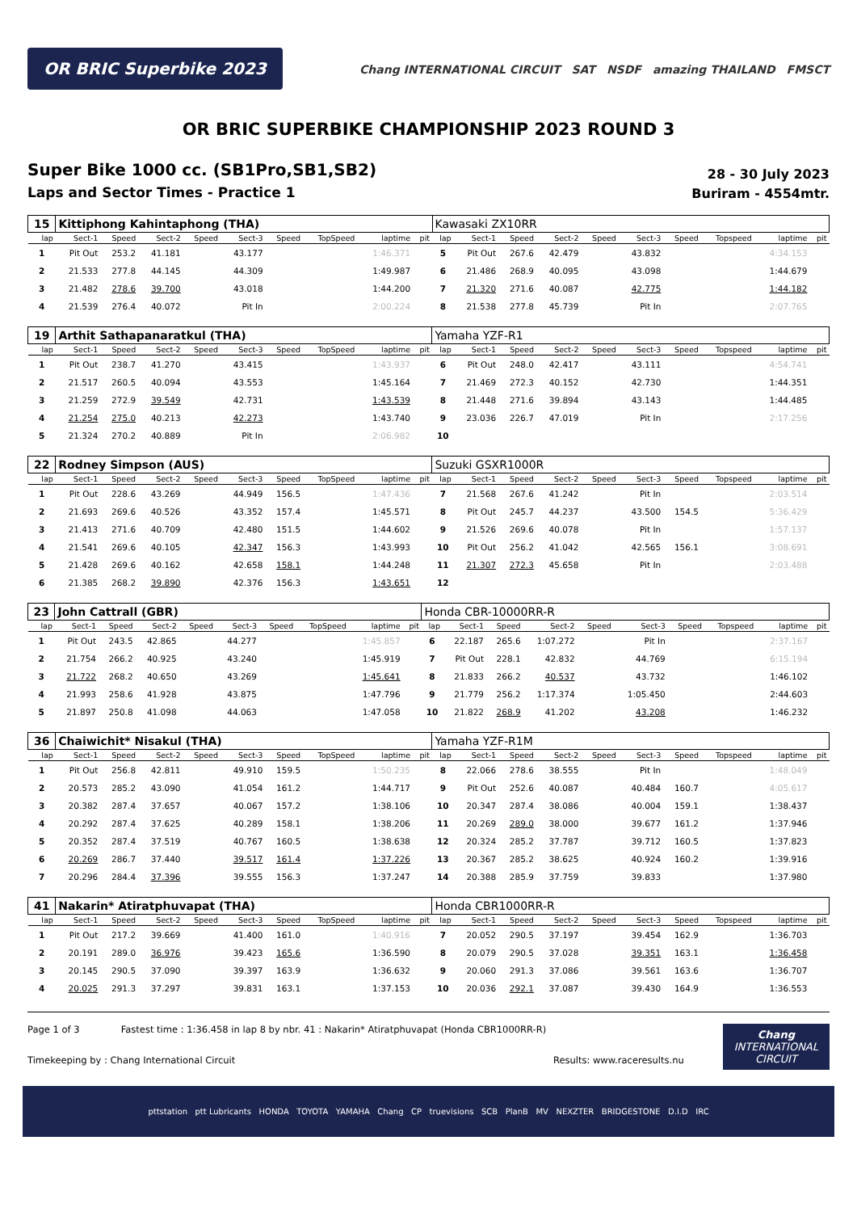OR BRIC Superbike 2023
Chang INTERNATIONAL CIRCUIT SAT NSDF amazing THAILAND FMSCT
OR BRIC SUPERBIKE CHAMPIONSHIP 2023 ROUND 3
Super Bike 1000 cc. (SB1Pro,SB1,SB2)
Laps and Sector Times - Practice 1
28 - 30 July 2023
Buriram - 4554mtr.
| 15 | Kittiphong Kahintaphong (THA) | | | | | | | | | Kawasaki ZX10RR | | | | | | | | | |
| lap | Sect-1 | Speed | Sect-2 | Speed | Sect-3 | Speed | TopSpeed | laptime | pit | lap | Sect-1 | Speed | Sect-2 | Speed | Sect-3 | Speed | Topspeed | laptime | pit |
| 1 | Pit Out | 253.2 | 41.181 | | 43.177 | | | 1:46.371 | | 5 | Pit Out | 267.6 | 42.479 | | 43.832 | | | 4:34.153 | |
| 2 | 21.533 | 277.8 | 44.145 | | 44.309 | | | 1:49.987 | | 6 | 21.486 | 268.9 | 40.095 | | 43.098 | | | 1:44.679 | |
| 3 | 21.482 | 278.6 | 39.700 | | 43.018 | | | 1:44.200 | | 7 | 21.320 | 271.6 | 40.087 | | 42.775 | | | 1:44.182 | |
| 4 | 21.539 | 276.4 | 40.072 | | Pit In | | | 2:00.224 | | 8 | 21.538 | 277.8 | 45.739 | | Pit In | | | 2:07.765 | |
| 19 | Arthit Sathapanaratkul (THA) | | | | | | | | | Yamaha YZF-R1 | | | | | | | | | |
| lap | Sect-1 | Speed | Sect-2 | Speed | Sect-3 | Speed | TopSpeed | laptime | pit | lap | Sect-1 | Speed | Sect-2 | Speed | Sect-3 | Speed | Topspeed | laptime | pit |
| 1 | Pit Out | 238.7 | 41.270 | | 43.415 | | | 1:43.937 | | 6 | Pit Out | 248.0 | 42.417 | | 43.111 | | | 4:54.741 | |
| 2 | 21.517 | 260.5 | 40.094 | | 43.553 | | | 1:45.164 | | 7 | 21.469 | 272.3 | 40.152 | | 42.730 | | | 1:44.351 | |
| 3 | 21.259 | 272.9 | 39.549 | | 42.731 | | | 1:43.539 | | 8 | 21.448 | 271.6 | 39.894 | | 43.143 | | | 1:44.485 | |
| 4 | 21.254 | 275.0 | 40.213 | | 42.273 | | | 1:43.740 | | 9 | 23.036 | 226.7 | 47.019 | | Pit In | | | 2:17.256 | |
| 5 | 21.324 | 270.2 | 40.889 | | Pit In | | | 2:06.982 | | 10 | | | | | | | | | |
| 22 | Rodney Simpson (AUS) | | | | | | | | | Suzuki GSXR1000R | | | | | | | | | |
| lap | Sect-1 | Speed | Sect-2 | Speed | Sect-3 | Speed | TopSpeed | laptime | pit | lap | Sect-1 | Speed | Sect-2 | Speed | Sect-3 | Speed | Topspeed | laptime | pit |
| 1 | Pit Out | 228.6 | 43.269 | | 44.949 | 156.5 | | 1:47.436 | | 7 | 21.568 | 267.6 | 41.242 | | Pit In | | | 2:03.514 | |
| 2 | 21.693 | 269.6 | 40.526 | | 43.352 | 157.4 | | 1:45.571 | | 8 | Pit Out | 245.7 | 44.237 | | 43.500 | 154.5 | | 5:36.429 | |
| 3 | 21.413 | 271.6 | 40.709 | | 42.480 | 151.5 | | 1:44.602 | | 9 | 21.526 | 269.6 | 40.078 | | Pit In | | | 1:57.137 | |
| 4 | 21.541 | 269.6 | 40.105 | | 42.347 | 156.3 | | 1:43.993 | | 10 | Pit Out | 256.2 | 41.042 | | 42.565 | 156.1 | | 3:08.691 | |
| 5 | 21.428 | 269.6 | 40.162 | | 42.658 | 158.1 | | 1:44.248 | | 11 | 21.307 | 272.3 | 45.658 | | Pit In | | | 2:03.488 | |
| 6 | 21.385 | 268.2 | 39.890 | | 42.376 | 156.3 | | 1:43.651 | | 12 | | | | | | | | | |
| 23 | John Cattrall (GBR) | | | | | | | | | Honda CBR-10000RR-R | | | | | | | | | |
| lap | Sect-1 | Speed | Sect-2 | Speed | Sect-3 | Speed | TopSpeed | laptime | pit | lap | Sect-1 | Speed | Sect-2 | Speed | Sect-3 | Speed | Topspeed | laptime | pit |
| 1 | Pit Out | 243.5 | 42.865 | | 44.277 | | | 1:45.857 | | 6 | 22.187 | 265.6 | 1:07.272 | | Pit In | | | 2:37.167 | |
| 2 | 21.754 | 266.2 | 40.925 | | 43.240 | | | 1:45.919 | | 7 | Pit Out | 228.1 | 42.832 | | 44.769 | | | 6:15.194 | |
| 3 | 21.722 | 268.2 | 40.650 | | 43.269 | | | 1:45.641 | | 8 | 21.833 | 266.2 | 40.537 | | 43.732 | | | 1:46.102 | |
| 4 | 21.993 | 258.6 | 41.928 | | 43.875 | | | 1:47.796 | | 9 | 21.779 | 256.2 | 1:17.374 | | 1:05.450 | | | 2:44.603 | |
| 5 | 21.897 | 250.8 | 41.098 | | 44.063 | | | 1:47.058 | | 10 | 21.822 | 268.9 | 41.202 | | 43.208 | | | 1:46.232 | |
| 36 | Chaiwichit* Nisakul (THA) | | | | | | | | | Yamaha YZF-R1M | | | | | | | | | |
| lap | Sect-1 | Speed | Sect-2 | Speed | Sect-3 | Speed | TopSpeed | laptime | pit | lap | Sect-1 | Speed | Sect-2 | Speed | Sect-3 | Speed | Topspeed | laptime | pit |
| 1 | Pit Out | 256.8 | 42.811 | | 49.910 | 159.5 | | 1:50.235 | | 8 | 22.066 | 278.6 | 38.555 | | Pit In | | | 1:48.049 | |
| 2 | 20.573 | 285.2 | 43.090 | | 41.054 | 161.2 | | 1:44.717 | | 9 | Pit Out | 252.6 | 40.087 | | 40.484 | 160.7 | | 4:05.617 | |
| 3 | 20.382 | 287.4 | 37.657 | | 40.067 | 157.2 | | 1:38.106 | | 10 | 20.347 | 287.4 | 38.086 | | 40.004 | 159.1 | | 1:38.437 | |
| 4 | 20.292 | 287.4 | 37.625 | | 40.289 | 158.1 | | 1:38.206 | | 11 | 20.269 | 289.0 | 38.000 | | 39.677 | 161.2 | | 1:37.946 | |
| 5 | 20.352 | 287.4 | 37.519 | | 40.767 | 160.5 | | 1:38.638 | | 12 | 20.324 | 285.2 | 37.787 | | 39.712 | 160.5 | | 1:37.823 | |
| 6 | 20.269 | 286.7 | 37.440 | | 39.517 | 161.4 | | 1:37.226 | | 13 | 20.367 | 285.2 | 38.625 | | 40.924 | 160.2 | | 1:39.916 | |
| 7 | 20.296 | 284.4 | 37.396 | | 39.555 | 156.3 | | 1:37.247 | | 14 | 20.388 | 285.9 | 37.759 | | 39.833 | | | 1:37.980 | |
| 41 | Nakarin* Atiratphuvapat (THA) | | | | | | | | | Honda CBR1000RR-R | | | | | | | | | |
| lap | Sect-1 | Speed | Sect-2 | Speed | Sect-3 | Speed | TopSpeed | laptime | pit | lap | Sect-1 | Speed | Sect-2 | Speed | Sect-3 | Speed | Topspeed | laptime | pit |
| 1 | Pit Out | 217.2 | 39.669 | | 41.400 | 161.0 | | 1:40.916 | | 7 | 20.052 | 290.5 | 37.197 | | 39.454 | 162.9 | | 1:36.703 | |
| 2 | 20.191 | 289.0 | 36.976 | | 39.423 | 165.6 | | 1:36.590 | | 8 | 20.079 | 290.5 | 37.028 | | 39.351 | 163.1 | | 1:36.458 | |
| 3 | 20.145 | 290.5 | 37.090 | | 39.397 | 163.9 | | 1:36.632 | | 9 | 20.060 | 291.3 | 37.086 | | 39.561 | 163.6 | | 1:36.707 | |
| 4 | 20.025 | 291.3 | 37.297 | | 39.831 | 163.1 | | 1:37.153 | | 10 | 20.036 | 292.1 | 37.087 | | 39.430 | 164.9 | | 1:36.553 | |
Page 1 of 3 Fastest time : 1:36.458 in lap 8 by nbr. 41 : Nakarin* Atiratphuvapat (Honda CBR1000RR-R)
Timekeeping by : Chang International Circuit Results: www.raceresults.nu
Chang
INTERNATIONAL
CIRCUIT
pttstation ptt Lubricants HONDA TOYOTA YAMAHA Chang CP truevisions SCB PlanB MV NEXZTER BRIDGESTONE D.I.D IRC